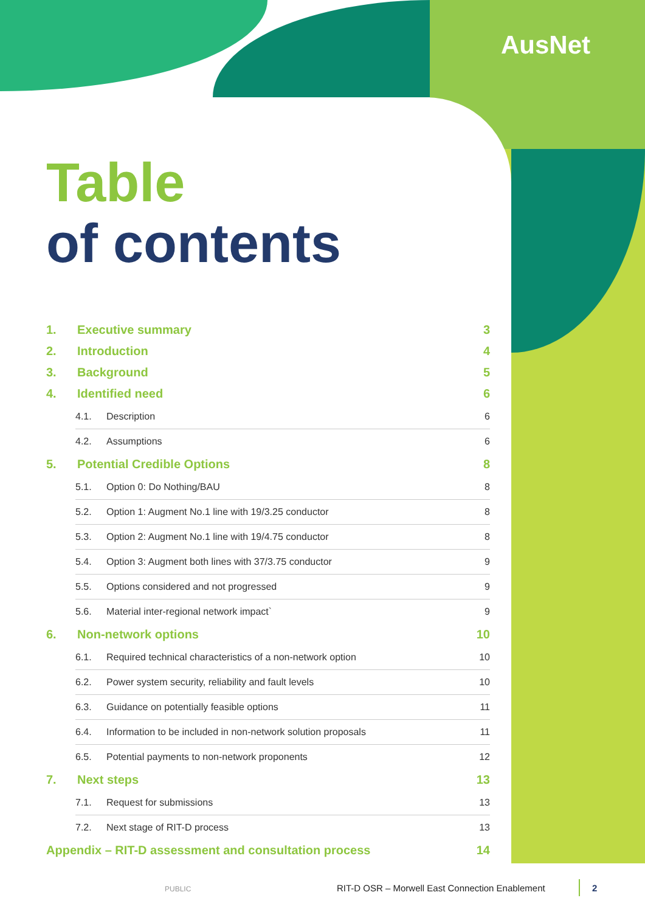AusNet
Table
of contents
1. Executive summary 3
2. Introduction 4
3. Background 5
4. Identified need 6
4.1. Description 6
4.2. Assumptions 6
5. Potential Credible Options 8
5.1. Option 0: Do Nothing/BAU 8
5.2. Option 1: Augment No.1 line with 19/3.25 conductor 8
5.3. Option 2: Augment No.1 line with 19/4.75 conductor 8
5.4. Option 3: Augment both lines with 37/3.75 conductor 9
5.5. Options considered and not progressed 9
5.6. Material inter-regional network impact` 9
6. Non-network options 10
6.1. Required technical characteristics of a non-network option 10
6.2. Power system security, reliability and fault levels 10
6.3. Guidance on potentially feasible options 11
6.4. Information to be included in non-network solution proposals 11
6.5. Potential payments to non-network proponents 12
7. Next steps 13
7.1. Request for submissions 13
7.2. Next stage of RIT-D process 13
Appendix – RIT-D assessment and consultation process 14
PUBLIC RIT-D OSR – Morwell East Connection Enablement 2